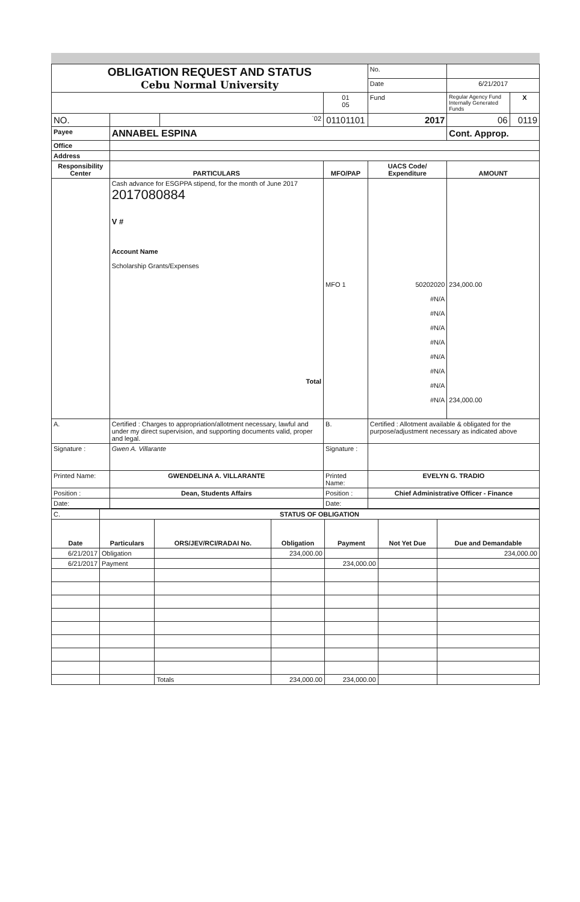| OBLIGATION REQUEST AND STATUS Cebu Normal University | | | | No. | | |
| | | | | Date | 6/21/2017 | |
| | | | 01 05 | Fund | Regular Agency Fund Internally Generated Funds | X |
| NO. | | `02 | 01101101 | 2017 | 06 | 0119 |
| Payee | ANNABEL ESPINA | | | | Cont. Approp. | |
| Office | | | | | | |
| Address | | | | | | |
| Responsibility Center | PARTICULARS | | MFO/PAP | UACS Code/ Expenditure | AMOUNT | |
| | Cash advance for ESGPPA stipend, for the month of June 2017 2017080884 V # Account Name Scholarship Grants/Expenses Total | | MFO 1 | 50202020 #N/A #N/A #N/A #N/A #N/A #N/A #N/A #N/A | 234,000.00 234,000.00 | |
| A. | Certified : Charges to appropriation/allotment necessary, lawful and under my direct supervision, and supporting documents valid, proper and legal. | | B. | Certified : Allotment available & obligated for the purpose/adjustment necessary as indicated above | | |
| Signature : | Gwen A. Villarante | | Signature : | | | |
| Printed Name: | GWENDELINA A. VILLARANTE | | Printed Name: | EVELYN G. TRADIO | | |
| Position : | Dean, Students Affairs | | Position : | Chief Administrative Officer - Finance | | |
| Date: | | | Date: | | | |
| C. | STATUS OF OBLIGATION | | | | | |
| Date | Particulars | ORS/JEV/RCI/RADAI No. | Obligation | Payment | Not Yet Due | Due and Demandable |
| 6/21/2017 | Obligation | | 234,000.00 | | | 234,000.00 |
| 6/21/2017 | Payment | | | 234,000.00 | | |
| | | Totals | 234,000.00 | 234,000.00 | | |